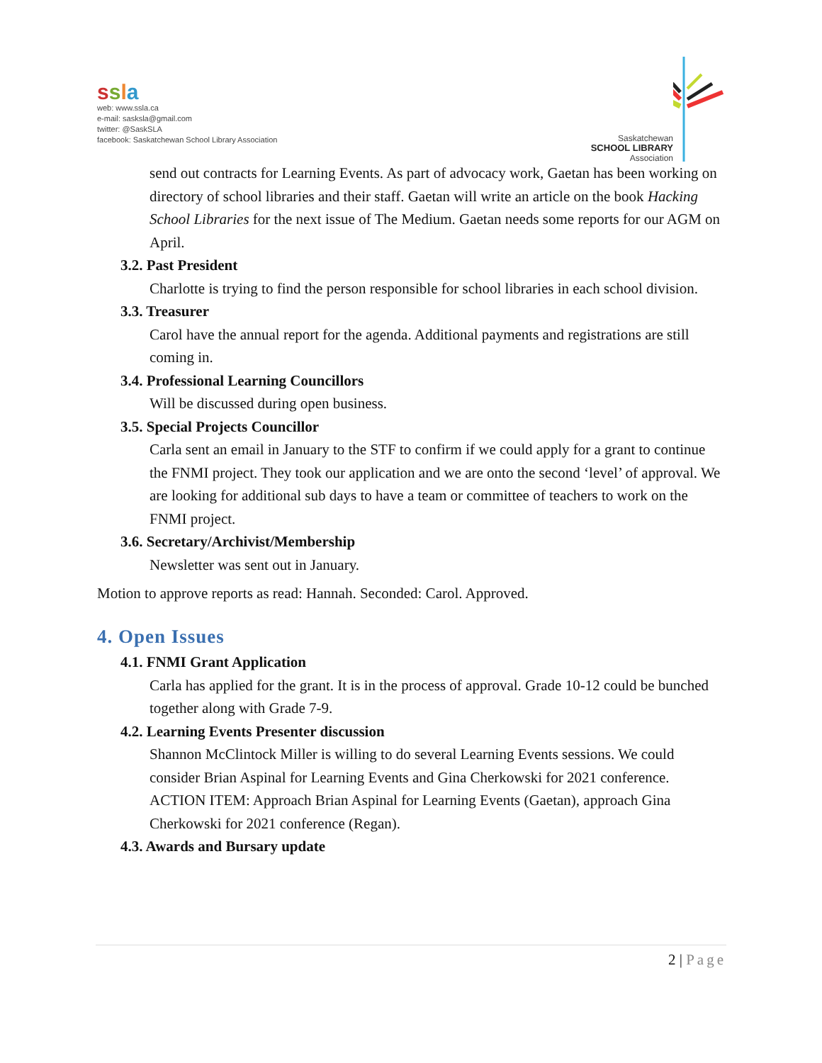ssla
web: www.ssla.ca
e-mail: sasksla@gmail.com
twitter: @SaskSLA
facebook: Saskatchewan School Library Association
Saskatchewan
SCHOOL LIBRARY
Association
send out contracts for Learning Events. As part of advocacy work, Gaetan has been working on directory of school libraries and their staff. Gaetan will write an article on the book Hacking School Libraries for the next issue of The Medium. Gaetan needs some reports for our AGM on April.
3.2. Past President
Charlotte is trying to find the person responsible for school libraries in each school division.
3.3. Treasurer
Carol have the annual report for the agenda. Additional payments and registrations are still coming in.
3.4. Professional Learning Councillors
Will be discussed during open business.
3.5. Special Projects Councillor
Carla sent an email in January to the STF to confirm if we could apply for a grant to continue the FNMI project. They took our application and we are onto the second ‘level’ of approval. We are looking for additional sub days to have a team or committee of teachers to work on the FNMI project.
3.6. Secretary/Archivist/Membership
Newsletter was sent out in January.
Motion to approve reports as read: Hannah. Seconded: Carol. Approved.
4. Open Issues
4.1. FNMI Grant Application
Carla has applied for the grant. It is in the process of approval. Grade 10-12 could be bunched together along with Grade 7-9.
4.2. Learning Events Presenter discussion
Shannon McClintock Miller is willing to do several Learning Events sessions. We could consider Brian Aspinal for Learning Events and Gina Cherkowski for 2021 conference. ACTION ITEM: Approach Brian Aspinal for Learning Events (Gaetan), approach Gina Cherkowski for 2021 conference (Regan).
4.3. Awards and Bursary update
2 | Page